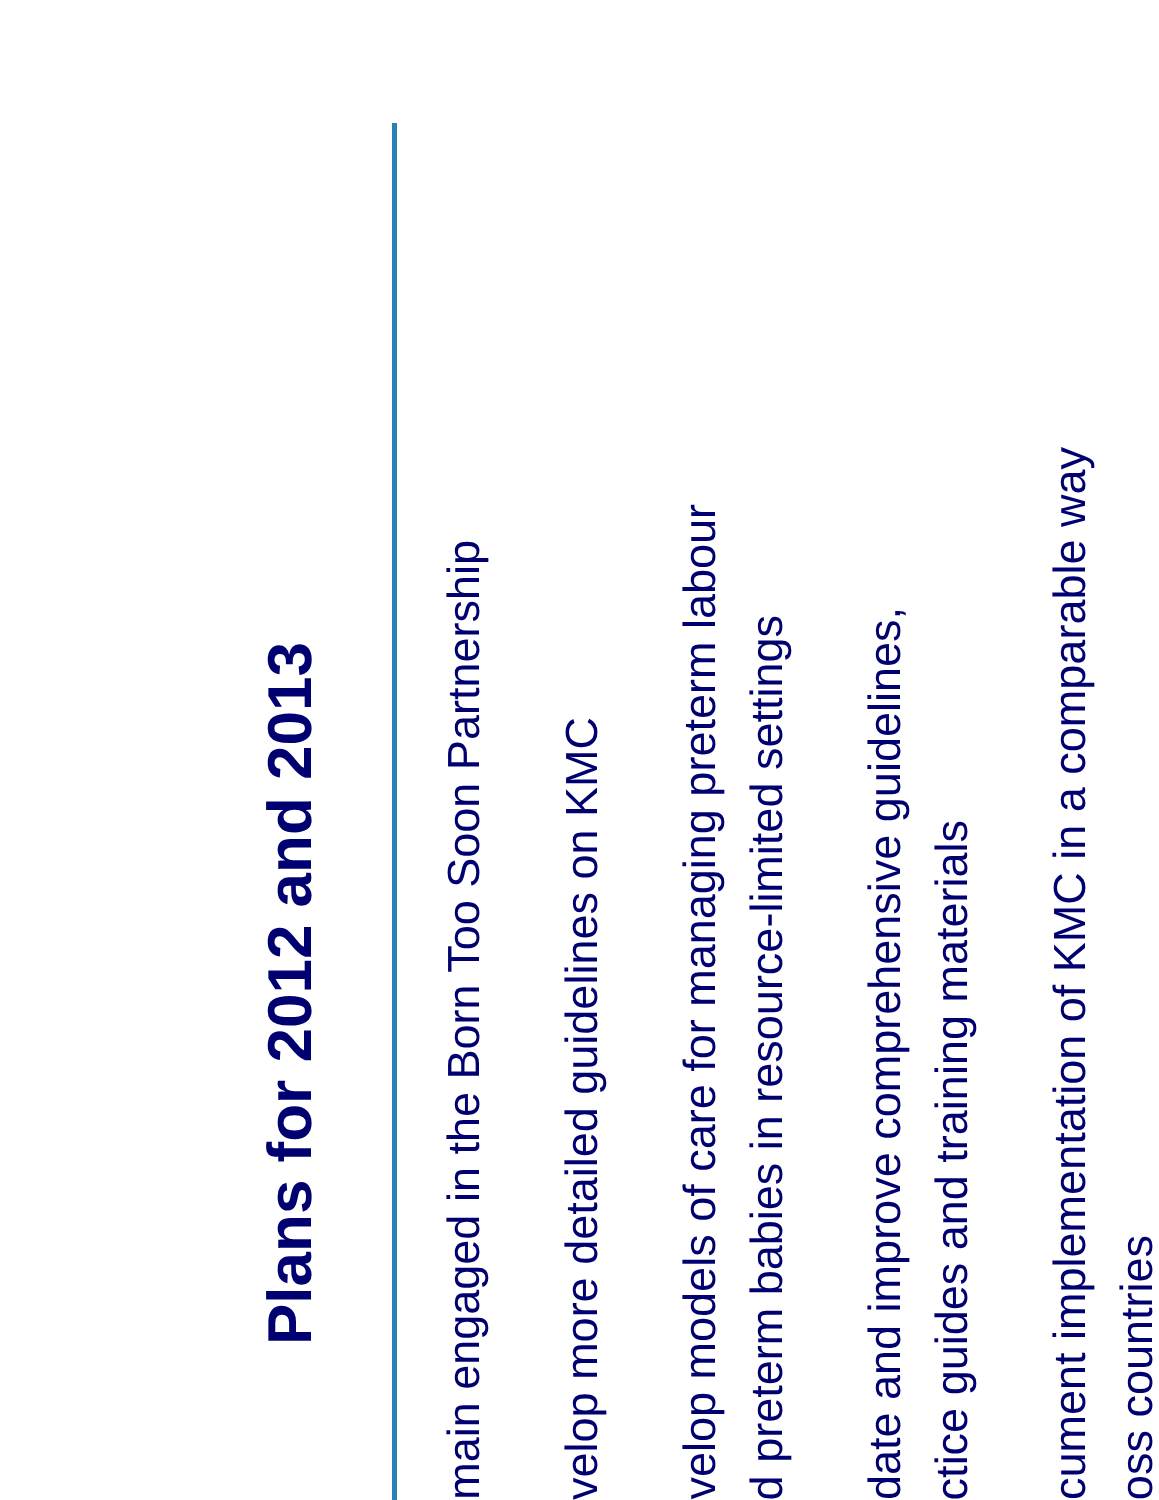Plans for 2012 and 2013
main engaged in the Born Too Soon Partnership
velop more detailed guidelines on KMC
velop models of care for managing preterm labour
d preterm babies in resource-limited settings
date and improve comprehensive guidelines,
ctice guides and training materials
cument implementation of KMC in a comparable way
oss countries